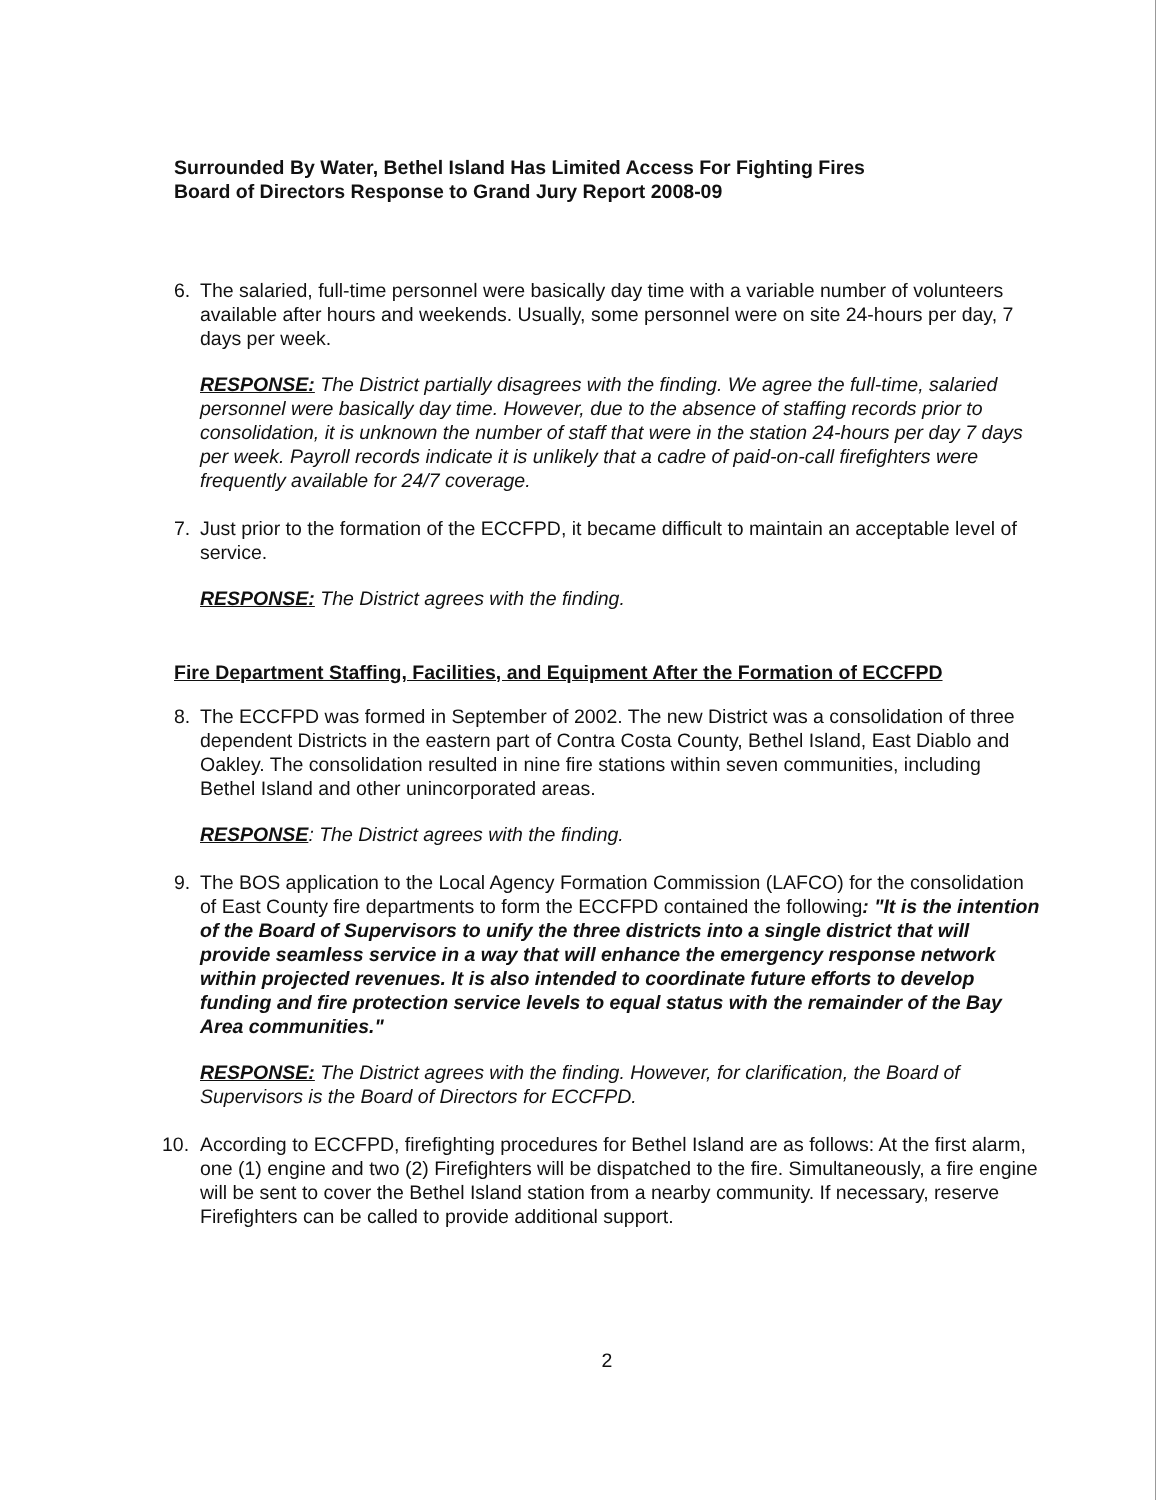Surrounded By Water, Bethel Island Has Limited Access For Fighting Fires
Board of Directors Response to Grand Jury Report 2008-09
6. The salaried, full-time personnel were basically day time with a variable number of volunteers available after hours and weekends. Usually, some personnel were on site 24-hours per day, 7 days per week.
RESPONSE: The District partially disagrees with the finding. We agree the full-time, salaried personnel were basically day time. However, due to the absence of staffing records prior to consolidation, it is unknown the number of staff that were in the station 24-hours per day 7 days per week. Payroll records indicate it is unlikely that a cadre of paid-on-call firefighters were frequently available for 24/7 coverage.
7. Just prior to the formation of the ECCFPD, it became difficult to maintain an acceptable level of service.
RESPONSE: The District agrees with the finding.
Fire Department Staffing, Facilities, and Equipment After the Formation of ECCFPD
8. The ECCFPD was formed in September of 2002. The new District was a consolidation of three dependent Districts in the eastern part of Contra Costa County, Bethel Island, East Diablo and Oakley. The consolidation resulted in nine fire stations within seven communities, including Bethel Island and other unincorporated areas.
RESPONSE: The District agrees with the finding.
9. The BOS application to the Local Agency Formation Commission (LAFCO) for the consolidation of East County fire departments to form the ECCFPD contained the following: "It is the intention of the Board of Supervisors to unify the three districts into a single district that will provide seamless service in a way that will enhance the emergency response network within projected revenues. It is also intended to coordinate future efforts to develop funding and fire protection service levels to equal status with the remainder of the Bay Area communities."
RESPONSE: The District agrees with the finding. However, for clarification, the Board of Supervisors is the Board of Directors for ECCFPD.
10. According to ECCFPD, firefighting procedures for Bethel Island are as follows: At the first alarm, one (1) engine and two (2) Firefighters will be dispatched to the fire. Simultaneously, a fire engine will be sent to cover the Bethel Island station from a nearby community. If necessary, reserve Firefighters can be called to provide additional support.
2